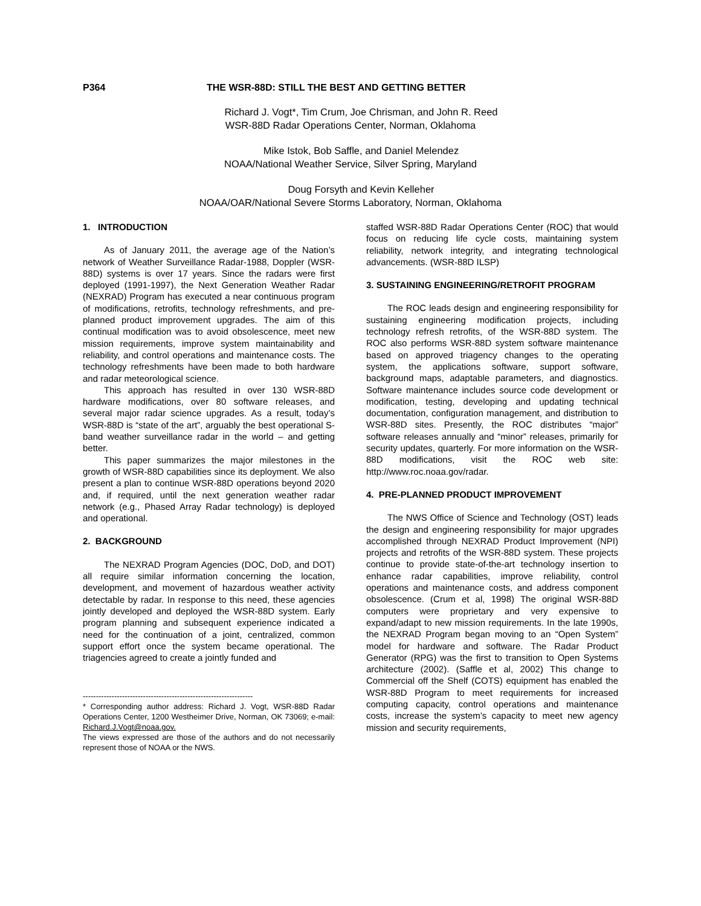P364 THE WSR-88D: STILL THE BEST AND GETTING BETTER
Richard J. Vogt*, Tim Crum, Joe Chrisman, and John R. Reed
WSR-88D Radar Operations Center, Norman, Oklahoma
Mike Istok, Bob Saffle, and Daniel Melendez
NOAA/National Weather Service, Silver Spring, Maryland
Doug Forsyth and Kevin Kelleher
NOAA/OAR/National Severe Storms Laboratory, Norman, Oklahoma
1. INTRODUCTION
As of January 2011, the average age of the Nation’s network of Weather Surveillance Radar-1988, Doppler (WSR-88D) systems is over 17 years. Since the radars were first deployed (1991-1997), the Next Generation Weather Radar (NEXRAD) Program has executed a near continuous program of modifications, retrofits, technology refreshments, and pre-planned product improvement upgrades. The aim of this continual modification was to avoid obsolescence, meet new mission requirements, improve system maintainability and reliability, and control operations and maintenance costs. The technology refreshments have been made to both hardware and radar meteorological science.
This approach has resulted in over 130 WSR-88D hardware modifications, over 80 software releases, and several major radar science upgrades. As a result, today’s WSR-88D is “state of the art”, arguably the best operational S-band weather surveillance radar in the world – and getting better.
This paper summarizes the major milestones in the growth of WSR-88D capabilities since its deployment. We also present a plan to continue WSR-88D operations beyond 2020 and, if required, until the next generation weather radar network (e.g., Phased Array Radar technology) is deployed and operational.
2. BACKGROUND
The NEXRAD Program Agencies (DOC, DoD, and DOT) all require similar information concerning the location, development, and movement of hazardous weather activity detectable by radar. In response to this need, these agencies jointly developed and deployed the WSR-88D system. Early program planning and subsequent experience indicated a need for the continuation of a joint, centralized, common support effort once the system became operational. The triagencies agreed to create a jointly funded and
-----------------------------------------------------------------
* Corresponding author address: Richard J. Vogt, WSR-88D Radar Operations Center, 1200 Westheimer Drive, Norman, OK 73069; e-mail: Richard.J.Vogt@noaa.gov.
The views expressed are those of the authors and do not necessarily represent those of NOAA or the NWS.
staffed WSR-88D Radar Operations Center (ROC) that would focus on reducing life cycle costs, maintaining system reliability, network integrity, and integrating technological advancements. (WSR-88D ILSP)
3. SUSTAINING ENGINEERING/RETROFIT PROGRAM
The ROC leads design and engineering responsibility for sustaining engineering modification projects, including technology refresh retrofits, of the WSR-88D system. The ROC also performs WSR-88D system software maintenance based on approved triagency changes to the operating system, the applications software, support software, background maps, adaptable parameters, and diagnostics. Software maintenance includes source code development or modification, testing, developing and updating technical documentation, configuration management, and distribution to WSR-88D sites. Presently, the ROC distributes “major” software releases annually and “minor” releases, primarily for security updates, quarterly. For more information on the WSR-88D modifications, visit the ROC web site: http://www.roc.noaa.gov/radar.
4. PRE-PLANNED PRODUCT IMPROVEMENT
The NWS Office of Science and Technology (OST) leads the design and engineering responsibility for major upgrades accomplished through NEXRAD Product Improvement (NPI) projects and retrofits of the WSR-88D system. These projects continue to provide state-of-the-art technology insertion to enhance radar capabilities, improve reliability, control operations and maintenance costs, and address component obsolescence. (Crum et al, 1998) The original WSR-88D computers were proprietary and very expensive to expand/adapt to new mission requirements. In the late 1990s, the NEXRAD Program began moving to an “Open System” model for hardware and software. The Radar Product Generator (RPG) was the first to transition to Open Systems architecture (2002). (Saffle et al, 2002) This change to Commercial off the Shelf (COTS) equipment has enabled the WSR-88D Program to meet requirements for increased computing capacity, control operations and maintenance costs, increase the system’s capacity to meet new agency mission and security requirements,